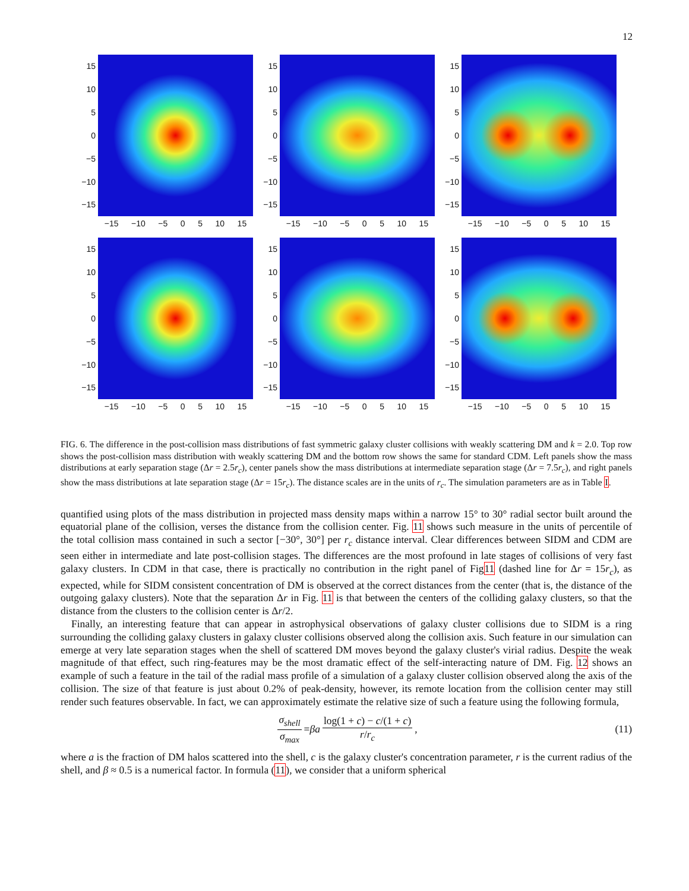12
15
10
5
0
−5
−10
−15
−15 −10 −5 0 5 10 15
15
10
5
0
−5
−10
−15
−15 −10 −5 0 5 10 15
15
10
5
0
−5
−10
−15
−15 −10 −5 0 5 10 15
15
10
5
0
−5
−10
−15
−15 −10 −5 0 5 10 15
15
10
5
0
−5
−10
−15
−15 −10 −5 0 5 10 15
15
10
5
0
−5
−10
−15
−15 −10 −5 0 5 10 15
FIG. 6. The difference in the post-collision mass distributions of fast symmetric galaxy cluster collisions with weakly scattering DM and k = 2.0. Top row shows the post-collision mass distribution with weakly scattering DM and the bottom row shows the same for standard CDM. Left panels show the mass distributions at early separation stage (Δr = 2.5r<sub>c</sub>), center panels show the mass distributions at intermediate separation stage (Δr = 7.5r<sub>c</sub>), and right panels show the mass distributions at late separation stage (Δr = 15r<sub>c</sub>). The distance scales are in the units of r<sub>c</sub>. The simulation parameters are as in Table I.
quantified using plots of the mass distribution in projected mass density maps within a narrow 15° to 30° radial sector built around the equatorial plane of the collision, verses the distance from the collision center. Fig. 11 shows such measure in the units of percentile of the total collision mass contained in such a sector [−30°, 30°] per r<sub>c</sub> distance interval. Clear differences between SIDM and CDM are seen either in intermediate and late post-collision stages. The differences are the most profound in late stages of collisions of very fast galaxy clusters. In CDM in that case, there is practically no contribution in the right panel of Fig11 (dashed line for Δr = 15r<sub>c</sub>), as expected, while for SIDM consistent concentration of DM is observed at the correct distances from the center (that is, the distance of the outgoing galaxy clusters). Note that the separation Δr in Fig. 11 is that between the centers of the colliding galaxy clusters, so that the distance from the clusters to the collision center is Δr/2.
Finally, an interesting feature that can appear in astrophysical observations of galaxy cluster collisions due to SIDM is a ring surrounding the colliding galaxy clusters in galaxy cluster collisions observed along the collision axis. Such feature in our simulation can emerge at very late separation stages when the shell of scattered DM moves beyond the galaxy cluster's virial radius. Despite the weak magnitude of that effect, such ring-features may be the most dramatic effect of the self-interacting nature of DM. Fig. 12 shows an example of such a feature in the tail of the radial mass profile of a simulation of a galaxy cluster collision observed along the axis of the collision. The size of that feature is just about 0.2% of peak-density, however, its remote location from the collision center may still render such features observable. In fact, we can approximately estimate the relative size of such a feature using the following formula,
σ<sub>shell</sub> σ<sub>max</sub> = βa log(1 + c) − c/(1 + c) r/r<sub>c</sub>, (11)
where a is the fraction of DM halos scattered into the shell, c is the galaxy cluster's concentration parameter, r is the current radius of the shell, and β ≈ 0.5 is a numerical factor. In formula (11), we consider that a uniform spherical